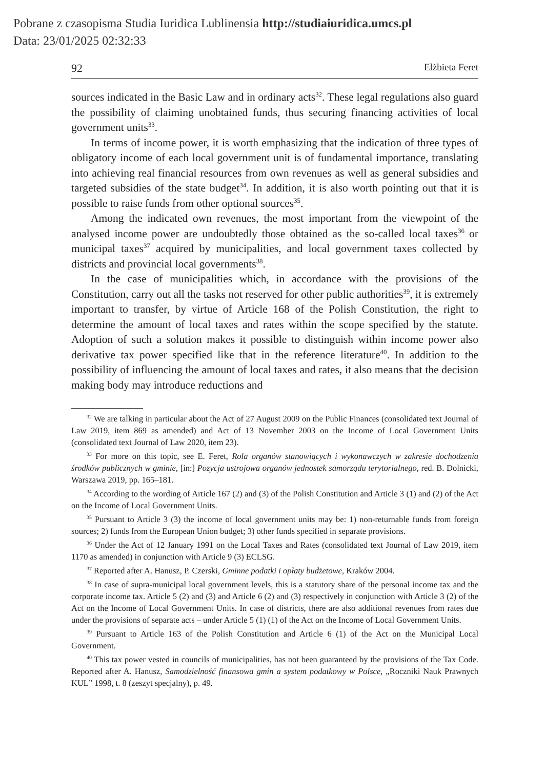Pobrane z czasopisma Studia Iuridica Lublinensia http://studiaiuridica.umcs.pl
Data: 23/01/2025 02:32:33
92 Elżbieta Feret
sources indicated in the Basic Law and in ordinary acts<sup>32</sup>. These legal regulations also guard the possibility of claiming unobtained funds, thus securing financing activities of local government units<sup>33</sup>.
In terms of income power, it is worth emphasizing that the indication of three types of obligatory income of each local government unit is of fundamental importance, translating into achieving real financial resources from own revenues as well as general subsidies and targeted subsidies of the state budget<sup>34</sup>. In addition, it is also worth pointing out that it is possible to raise funds from other optional sources<sup>35</sup>.
Among the indicated own revenues, the most important from the viewpoint of the analysed income power are undoubtedly those obtained as the so-called local taxes<sup>36</sup> or municipal taxes<sup>37</sup> acquired by municipalities, and local government taxes collected by districts and provincial local governments<sup>38</sup>.
In the case of municipalities which, in accordance with the provisions of the Constitution, carry out all the tasks not reserved for other public authorities<sup>39</sup>, it is extremely important to transfer, by virtue of Article 168 of the Polish Constitution, the right to determine the amount of local taxes and rates within the scope specified by the statute. Adoption of such a solution makes it possible to distinguish within income power also derivative tax power specified like that in the reference literature<sup>40</sup>. In addition to the possibility of influencing the amount of local taxes and rates, it also means that the decision making body may introduce reductions and
<sup>32</sup> We are talking in particular about the Act of 27 August 2009 on the Public Finances (consolidated text Journal of Law 2019, item 869 as amended) and Act of 13 November 2003 on the Income of Local Government Units (consolidated text Journal of Law 2020, item 23).
<sup>33</sup> For more on this topic, see E. Feret, Rola organów stanowiących i wykonawczych w zakresie dochodzenia środków publicznych w gminie, [in:] Pozycja ustrojowa organów jednostek samorządu terytorialnego, red. B. Dolnicki, Warszawa 2019, pp. 165–181.
<sup>34</sup> According to the wording of Article 167 (2) and (3) of the Polish Constitution and Article 3 (1) and (2) of the Act on the Income of Local Government Units.
<sup>35</sup> Pursuant to Article 3 (3) the income of local government units may be: 1) non-returnable funds from foreign sources; 2) funds from the European Union budget; 3) other funds specified in separate provisions.
<sup>36</sup> Under the Act of 12 January 1991 on the Local Taxes and Rates (consolidated text Journal of Law 2019, item 1170 as amended) in conjunction with Article 9 (3) ECLSG.
<sup>37</sup> Reported after A. Hanusz, P. Czerski, Gminne podatki i opłaty budżetowe, Kraków 2004.
<sup>38</sup> In case of supra-municipal local government levels, this is a statutory share of the personal income tax and the corporate income tax. Article 5 (2) and (3) and Article 6 (2) and (3) respectively in conjunction with Article 3 (2) of the Act on the Income of Local Government Units. In case of districts, there are also additional revenues from rates due under the provisions of separate acts – under Article 5 (1) (1) of the Act on the Income of Local Government Units.
<sup>39</sup> Pursuant to Article 163 of the Polish Constitution and Article 6 (1) of the Act on the Municipal Local Government.
<sup>40</sup> This tax power vested in councils of municipalities, has not been guaranteed by the provisions of the Tax Code. Reported after A. Hanusz, Samodzielność finansowa gmin a system podatkowy w Polsce, „Roczniki Nauk Prawnych KUL” 1998, t. 8 (zeszyt specjalny), p. 49.